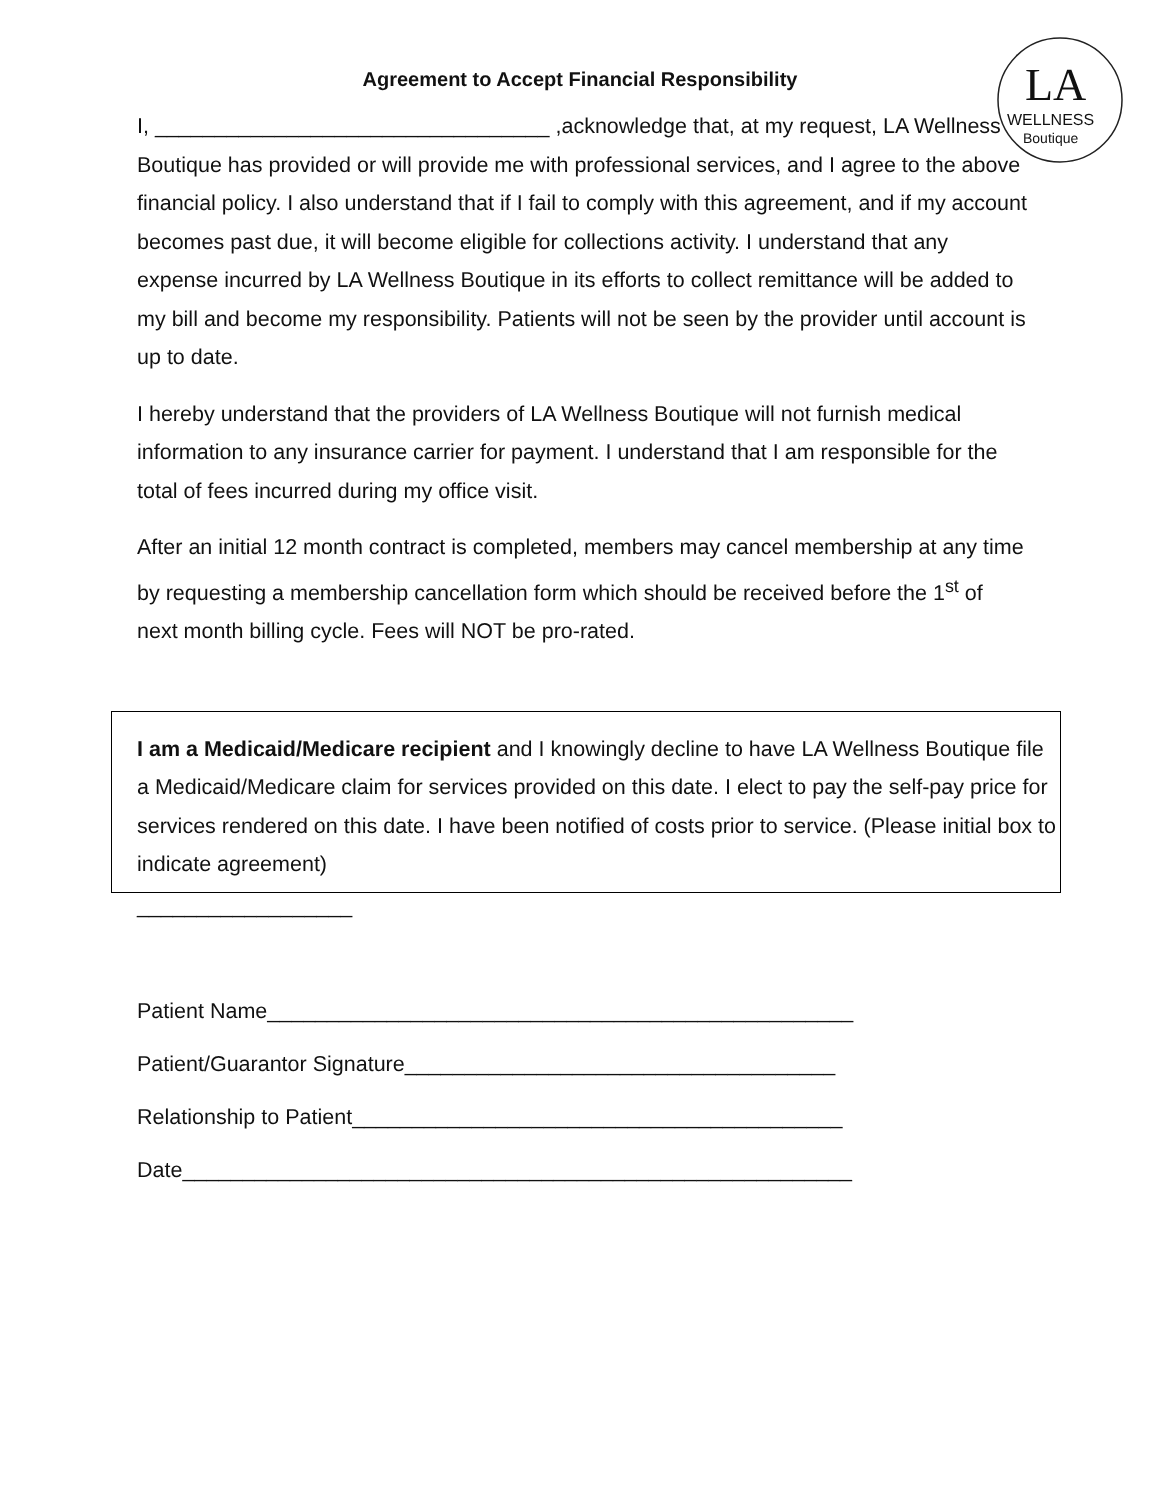LA
WELLNESS
Boutique
Agreement to Accept Financial Responsibility
I, _________________________________ ,acknowledge that, at my request, LA Wellness Boutique has provided or will provide me with professional services, and I agree to the above financial policy. I also understand that if I fail to comply with this agreement, and if my account becomes past due, it will become eligible for collections activity. I understand that any expense incurred by LA Wellness Boutique in its efforts to collect remittance will be added to my bill and become my responsibility. Patients will not be seen by the provider until account is up to date.
I hereby understand that the providers of LA Wellness Boutique will not furnish medical information to any insurance carrier for payment. I understand that I am responsible for the total of fees incurred during my office visit.
After an initial 12 month contract is completed, members may cancel membership at any time by requesting a membership cancellation form which should be received before the 1<sup>st</sup> of next month billing cycle. Fees will NOT be pro-rated.
I am a Medicaid/Medicare recipient and I knowingly decline to have LA Wellness Boutique file a Medicaid/Medicare claim for services provided on this date. I elect to pay the self-pay price for services rendered on this date. I have been notified of costs prior to service. (Please initial box to indicate agreement)
__________________
Patient Name_________________________________________________
Patient/Guarantor Signature____________________________________
Relationship to Patient_________________________________________
Date________________________________________________________